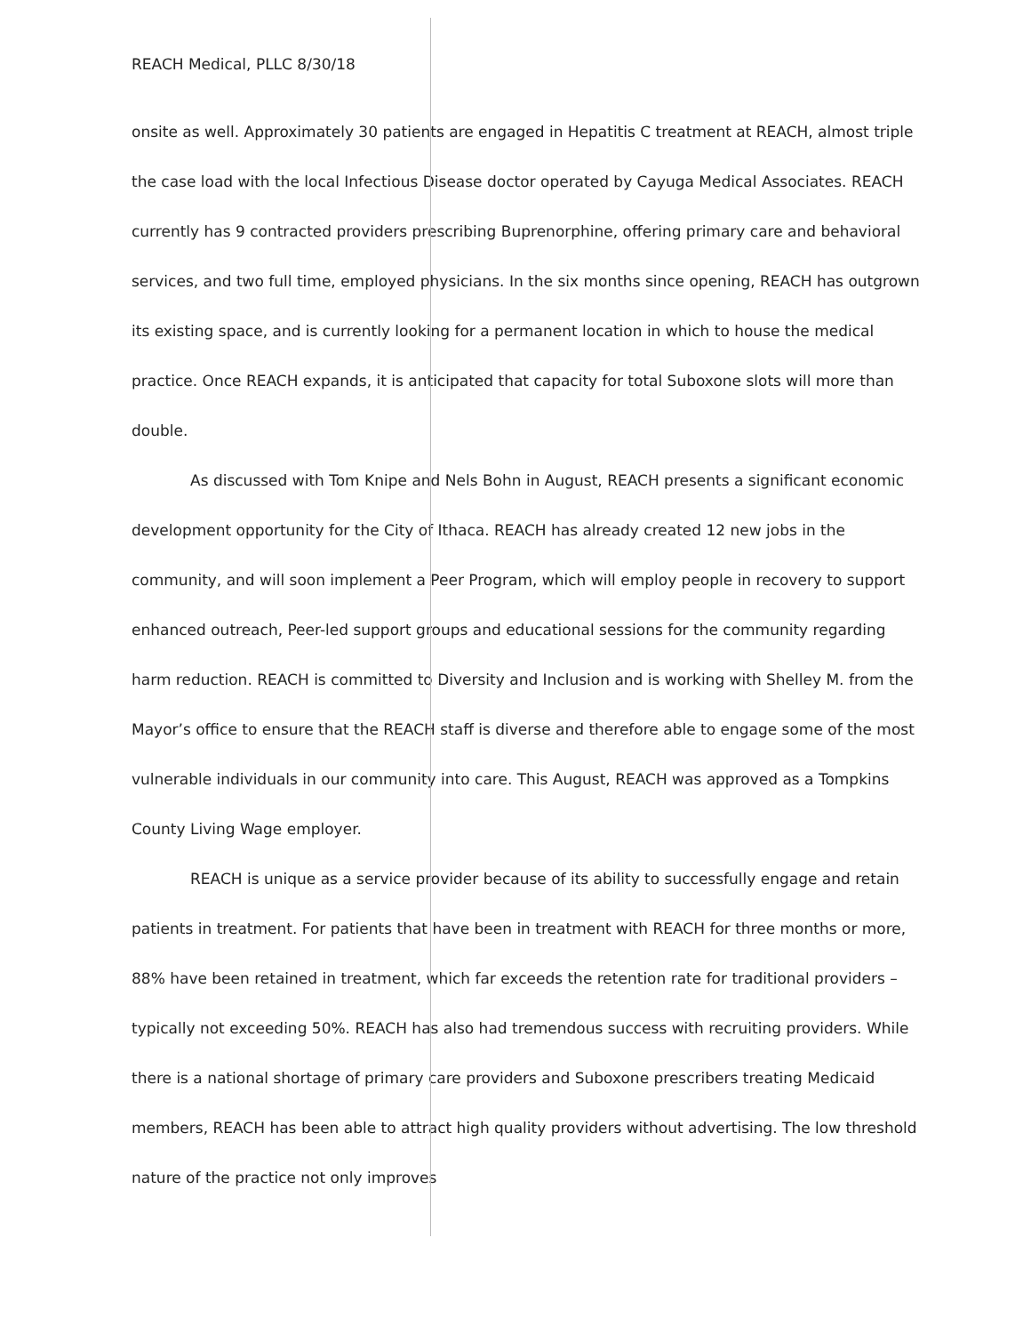REACH Medical, PLLC 8/30/18
onsite as well. Approximately 30 patients are engaged in Hepatitis C treatment at REACH, almost triple the case load with the local Infectious Disease doctor operated by Cayuga Medical Associates. REACH currently has 9 contracted providers prescribing Buprenorphine, offering primary care and behavioral services, and two full time, employed physicians. In the six months since opening, REACH has outgrown its existing space, and is currently looking for a permanent location in which to house the medical practice. Once REACH expands, it is anticipated that capacity for total Suboxone slots will more than double.
As discussed with Tom Knipe and Nels Bohn in August, REACH presents a significant economic development opportunity for the City of Ithaca. REACH has already created 12 new jobs in the community, and will soon implement a Peer Program, which will employ people in recovery to support enhanced outreach, Peer-led support groups and educational sessions for the community regarding harm reduction. REACH is committed to Diversity and Inclusion and is working with Shelley M. from the Mayor’s office to ensure that the REACH staff is diverse and therefore able to engage some of the most vulnerable individuals in our community into care. This August, REACH was approved as a Tompkins County Living Wage employer.
REACH is unique as a service provider because of its ability to successfully engage and retain patients in treatment. For patients that have been in treatment with REACH for three months or more, 88% have been retained in treatment, which far exceeds the retention rate for traditional providers – typically not exceeding 50%. REACH has also had tremendous success with recruiting providers. While there is a national shortage of primary care providers and Suboxone prescribers treating Medicaid members, REACH has been able to attract high quality providers without advertising. The low threshold nature of the practice not only improves